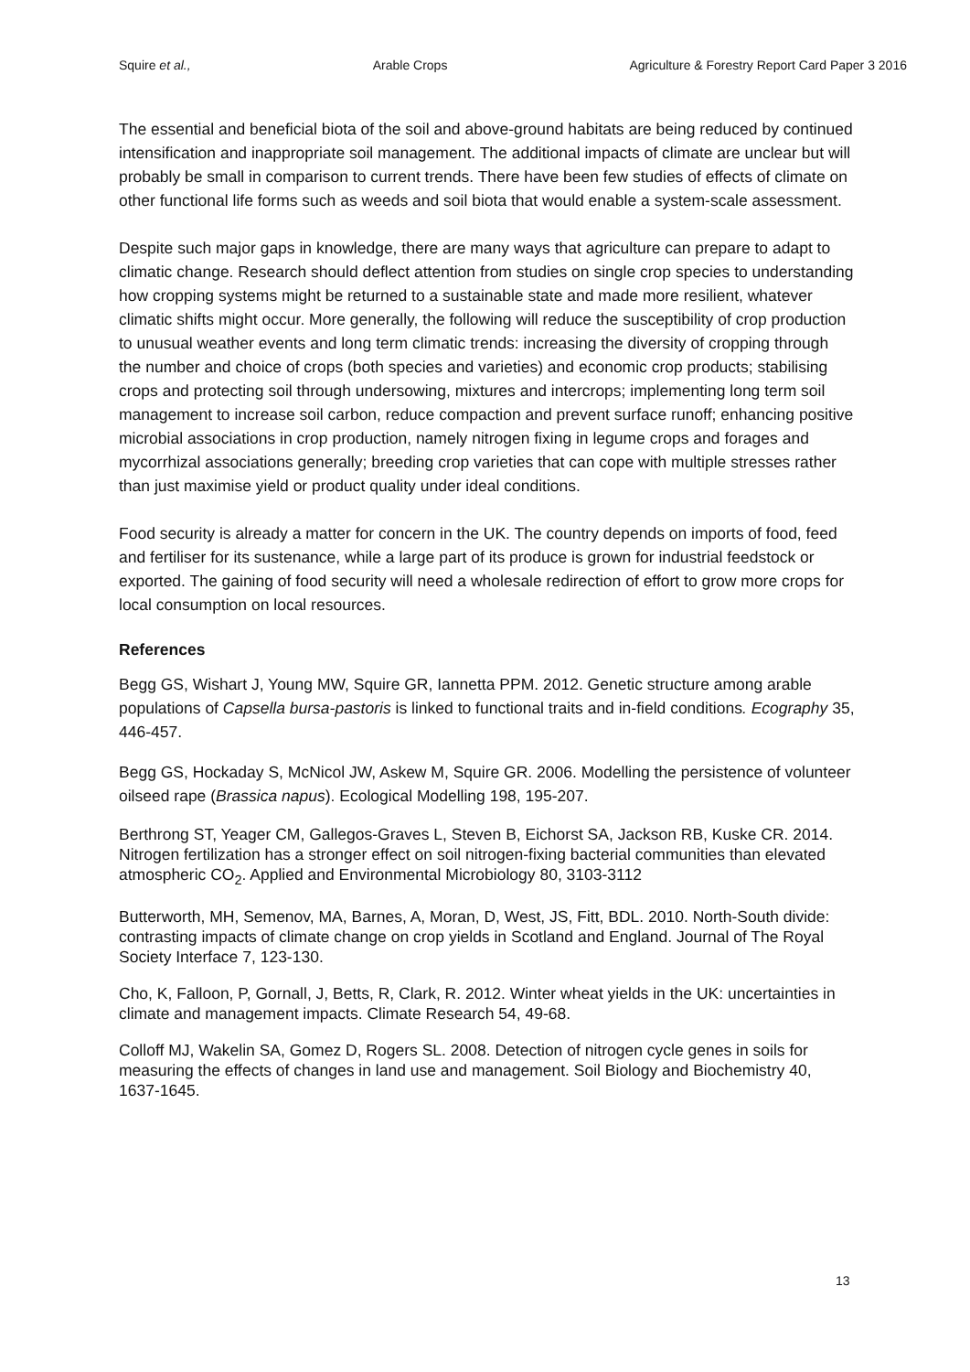Squire et al., Arable Crops Agriculture & Forestry Report Card Paper 3 2016
The essential and beneficial biota of the soil and above-ground habitats are being reduced by continued intensification and inappropriate soil management. The additional impacts of climate are unclear but will probably be small in comparison to current trends. There have been few studies of effects of climate on other functional life forms such as weeds and soil biota that would enable a system-scale assessment.
Despite such major gaps in knowledge, there are many ways that agriculture can prepare to adapt to climatic change. Research should deflect attention from studies on single crop species to understanding how cropping systems might be returned to a sustainable state and made more resilient, whatever climatic shifts might occur. More generally, the following will reduce the susceptibility of crop production to unusual weather events and long term climatic trends: increasing the diversity of cropping through the number and choice of crops (both species and varieties) and economic crop products; stabilising crops and protecting soil through undersowing, mixtures and intercrops; implementing long term soil management to increase soil carbon, reduce compaction and prevent surface runoff; enhancing positive microbial associations in crop production, namely nitrogen fixing in legume crops and forages and mycorrhizal associations generally; breeding crop varieties that can cope with multiple stresses rather than just maximise yield or product quality under ideal conditions.
Food security is already a matter for concern in the UK. The country depends on imports of food, feed and fertiliser for its sustenance, while a large part of its produce is grown for industrial feedstock or exported. The gaining of food security will need a wholesale redirection of effort to grow more crops for local consumption on local resources.
References
Begg GS, Wishart J, Young MW, Squire GR, Iannetta PPM. 2012. Genetic structure among arable populations of Capsella bursa-pastoris is linked to functional traits and in-field conditions. Ecography 35, 446-457.
Begg GS, Hockaday S, McNicol JW, Askew M, Squire GR. 2006. Modelling the persistence of volunteer oilseed rape (Brassica napus). Ecological Modelling 198, 195-207.
Berthrong ST, Yeager CM, Gallegos-Graves L, Steven B, Eichorst SA, Jackson RB, Kuske CR. 2014. Nitrogen fertilization has a stronger effect on soil nitrogen-fixing bacterial communities than elevated atmospheric CO<sub>2</sub>. Applied and Environmental Microbiology 80, 3103-3112
Butterworth, MH, Semenov, MA, Barnes, A, Moran, D, West, JS, Fitt, BDL. 2010. North-South divide: contrasting impacts of climate change on crop yields in Scotland and England. Journal of The Royal Society Interface 7, 123-130.
Cho, K, Falloon, P, Gornall, J, Betts, R, Clark, R. 2012. Winter wheat yields in the UK: uncertainties in climate and management impacts. Climate Research 54, 49-68.
Colloff MJ, Wakelin SA, Gomez D, Rogers SL. 2008. Detection of nitrogen cycle genes in soils for measuring the effects of changes in land use and management. Soil Biology and Biochemistry 40, 1637-1645.
13